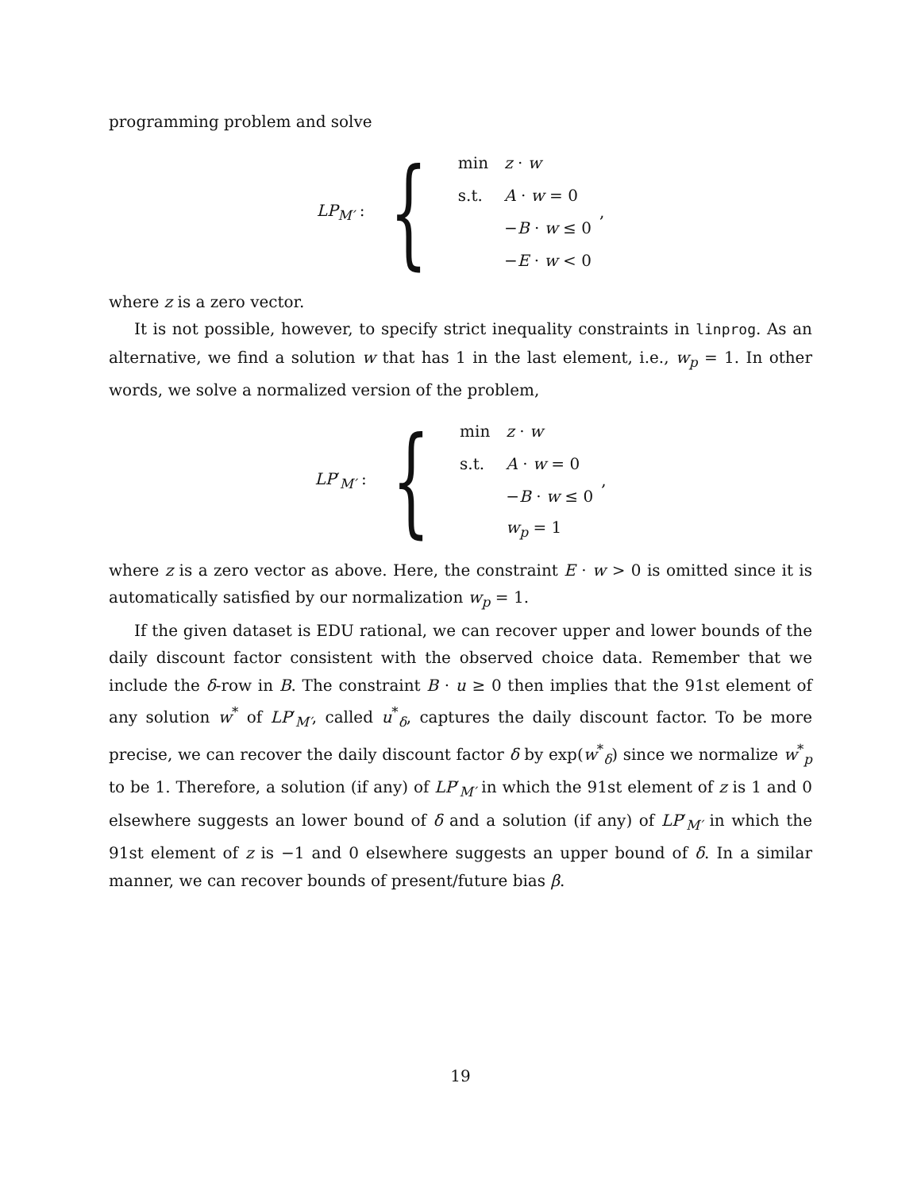programming problem and solve
LP<sub>M′</sub> : {
| min | z · w |
| s.t. | A · w = 0 |
| | − B · w ≤ 0 |
| | − E · w < 0 |
,
where z is a zero vector.
It is not possible, however, to specify strict inequality constraints in linprog. As an alternative, we find a solution w that has 1 in the last element, i.e., w<sub>p</sub> = 1. In other words, we solve a normalized version of the problem,
LP′<sub>M′</sub> : {
| min | z · w |
| s.t. | A · w = 0 |
| | − B · w ≤ 0 |
| | w<sub>p</sub> = 1 |
,
where z is a zero vector as above. Here, the constraint E · w > 0 is omitted since it is automatically satisfied by our normalization w<sub>p</sub> = 1.
If the given dataset is EDU rational, we can recover upper and lower bounds of the daily discount factor consistent with the observed choice data. Remember that we include the δ-row in B. The constraint B · u ≥ 0 then implies that the 91st element of any solution w<sup>*</sup> of LP′<sub>M′</sub>, called u<sup>*</sup><sub>δ</sub>, captures the daily discount factor. To be more precise, we can recover the daily discount factor δ by exp(w<sup>*</sup><sub>δ</sub>) since we normalize w<sup>*</sup><sub>p</sub> to be 1. Therefore, a solution (if any) of LP′<sub>M′</sub> in which the 91st element of z is 1 and 0 elsewhere suggests an lower bound of δ and a solution (if any) of LP′<sub>M′</sub> in which the 91st element of z is −1 and 0 elsewhere suggests an upper bound of δ. In a similar manner, we can recover bounds of present/future bias β.
19